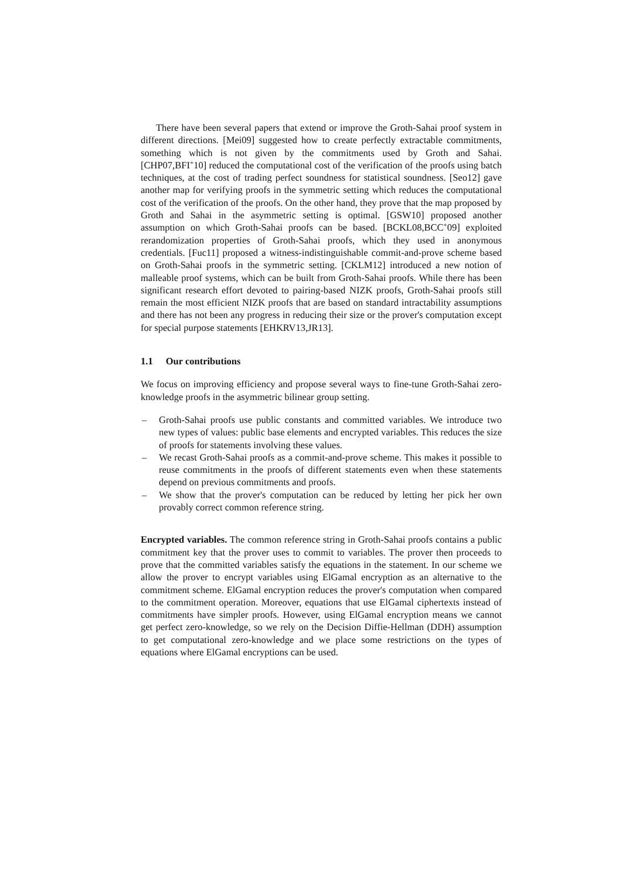There have been several papers that extend or improve the Groth-Sahai proof system in different directions. [Mei09] suggested how to create perfectly extractable commitments, something which is not given by the commitments used by Groth and Sahai. [CHP07,BFI<sup>+</sup>10] reduced the computational cost of the verification of the proofs using batch techniques, at the cost of trading perfect soundness for statistical soundness. [Seo12] gave another map for verifying proofs in the symmetric setting which reduces the computational cost of the verification of the proofs. On the other hand, they prove that the map proposed by Groth and Sahai in the asymmetric setting is optimal. [GSW10] proposed another assumption on which Groth-Sahai proofs can be based. [BCKL08,BCC<sup>+</sup>09] exploited rerandomization properties of Groth-Sahai proofs, which they used in anonymous credentials. [Fuc11] proposed a witness-indistinguishable commit-and-prove scheme based on Groth-Sahai proofs in the symmetric setting. [CKLM12] introduced a new notion of malleable proof systems, which can be built from Groth-Sahai proofs. While there has been significant research effort devoted to pairing-based NIZK proofs, Groth-Sahai proofs still remain the most efficient NIZK proofs that are based on standard intractability assumptions and there has not been any progress in reducing their size or the prover's computation except for special purpose statements [EHKRV13,JR13].
1.1 Our contributions
We focus on improving efficiency and propose several ways to fine-tune Groth-Sahai zero-knowledge proofs in the asymmetric bilinear group setting.
– Groth-Sahai proofs use public constants and committed variables. We introduce two new types of values: public base elements and encrypted variables. This reduces the size of proofs for statements involving these values.
– We recast Groth-Sahai proofs as a commit-and-prove scheme. This makes it possible to reuse commitments in the proofs of different statements even when these statements depend on previous commitments and proofs.
– We show that the prover's computation can be reduced by letting her pick her own provably correct common reference string.
Encrypted variables. The common reference string in Groth-Sahai proofs contains a public commitment key that the prover uses to commit to variables. The prover then proceeds to prove that the committed variables satisfy the equations in the statement. In our scheme we allow the prover to encrypt variables using ElGamal encryption as an alternative to the commitment scheme. ElGamal encryption reduces the prover's computation when compared to the commitment operation. Moreover, equations that use ElGamal ciphertexts instead of commitments have simpler proofs. However, using ElGamal encryption means we cannot get perfect zero-knowledge, so we rely on the Decision Diffie-Hellman (DDH) assumption to get computational zero-knowledge and we place some restrictions on the types of equations where ElGamal encryptions can be used.